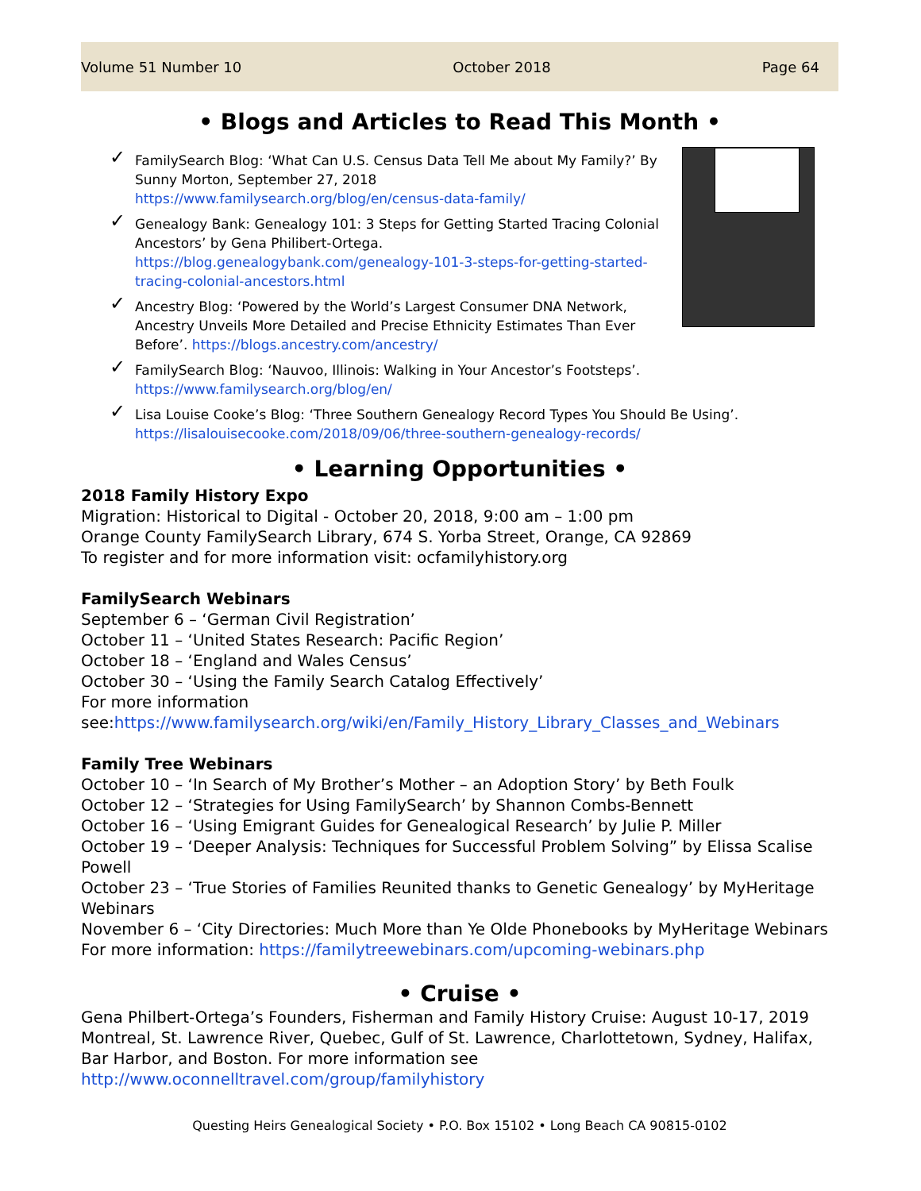Volume 51 Number 10 October 2018 Page 64
• Blogs and Articles to Read This Month •
✓ FamilySearch Blog: ‘What Can U.S. Census Data Tell Me about My Family?’ By Sunny Morton, September 27, 2018
https://www.familysearch.org/blog/en/census-data-family/
✓ Genealogy Bank: Genealogy 101: 3 Steps for Getting Started Tracing Colonial Ancestors’ by Gena Philibert-Ortega.
https://blog.genealogybank.com/genealogy-101-3-steps-for-getting-started-tracing-colonial-ancestors.html
✓ Ancestry Blog: ‘Powered by the World’s Largest Consumer DNA Network, Ancestry Unveils More Detailed and Precise Ethnicity Estimates Than Ever Before’. https://blogs.ancestry.com/ancestry/
✓ FamilySearch Blog: ‘Nauvoo, Illinois: Walking in Your Ancestor’s Footsteps’.
https://www.familysearch.org/blog/en/
✓ Lisa Louise Cooke’s Blog: ‘Three Southern Genealogy Record Types You Should Be Using’.
https://lisalouisecooke.com/2018/09/06/three-southern-genealogy-records/
• Learning Opportunities •
2018 Family History Expo
Migration: Historical to Digital - October 20, 2018, 9:00 am – 1:00 pm
Orange County FamilySearch Library, 674 S. Yorba Street, Orange, CA 92869
To register and for more information visit: ocfamilyhistory.org
FamilySearch Webinars
September 6 – ‘German Civil Registration’
October 11 – ‘United States Research: Pacific Region’
October 18 – ‘England and Wales Census’
October 30 – ‘Using the Family Search Catalog Effectively’
For more information
see:https://www.familysearch.org/wiki/en/Family_History_Library_Classes_and_Webinars
Family Tree Webinars
October 10 – ‘In Search of My Brother’s Mother – an Adoption Story’ by Beth Foulk
October 12 – ‘Strategies for Using FamilySearch’ by Shannon Combs-Bennett
October 16 – ‘Using Emigrant Guides for Genealogical Research’ by Julie P. Miller
October 19 – ‘Deeper Analysis: Techniques for Successful Problem Solving” by Elissa Scalise Powell
October 23 – ‘True Stories of Families Reunited thanks to Genetic Genealogy’ by MyHeritage Webinars
November 6 – ‘City Directories: Much More than Ye Olde Phonebooks by MyHeritage Webinars
For more information: https://familytreewebinars.com/upcoming-webinars.php
• Cruise •
Gena Philbert-Ortega’s Founders, Fisherman and Family History Cruise: August 10-17, 2019 Montreal, St. Lawrence River, Quebec, Gulf of St. Lawrence, Charlottetown, Sydney, Halifax, Bar Harbor, and Boston. For more information see http://www.oconnelltravel.com/group/familyhistory
Questing Heirs Genealogical Society • P.O. Box 15102 • Long Beach CA 90815-0102